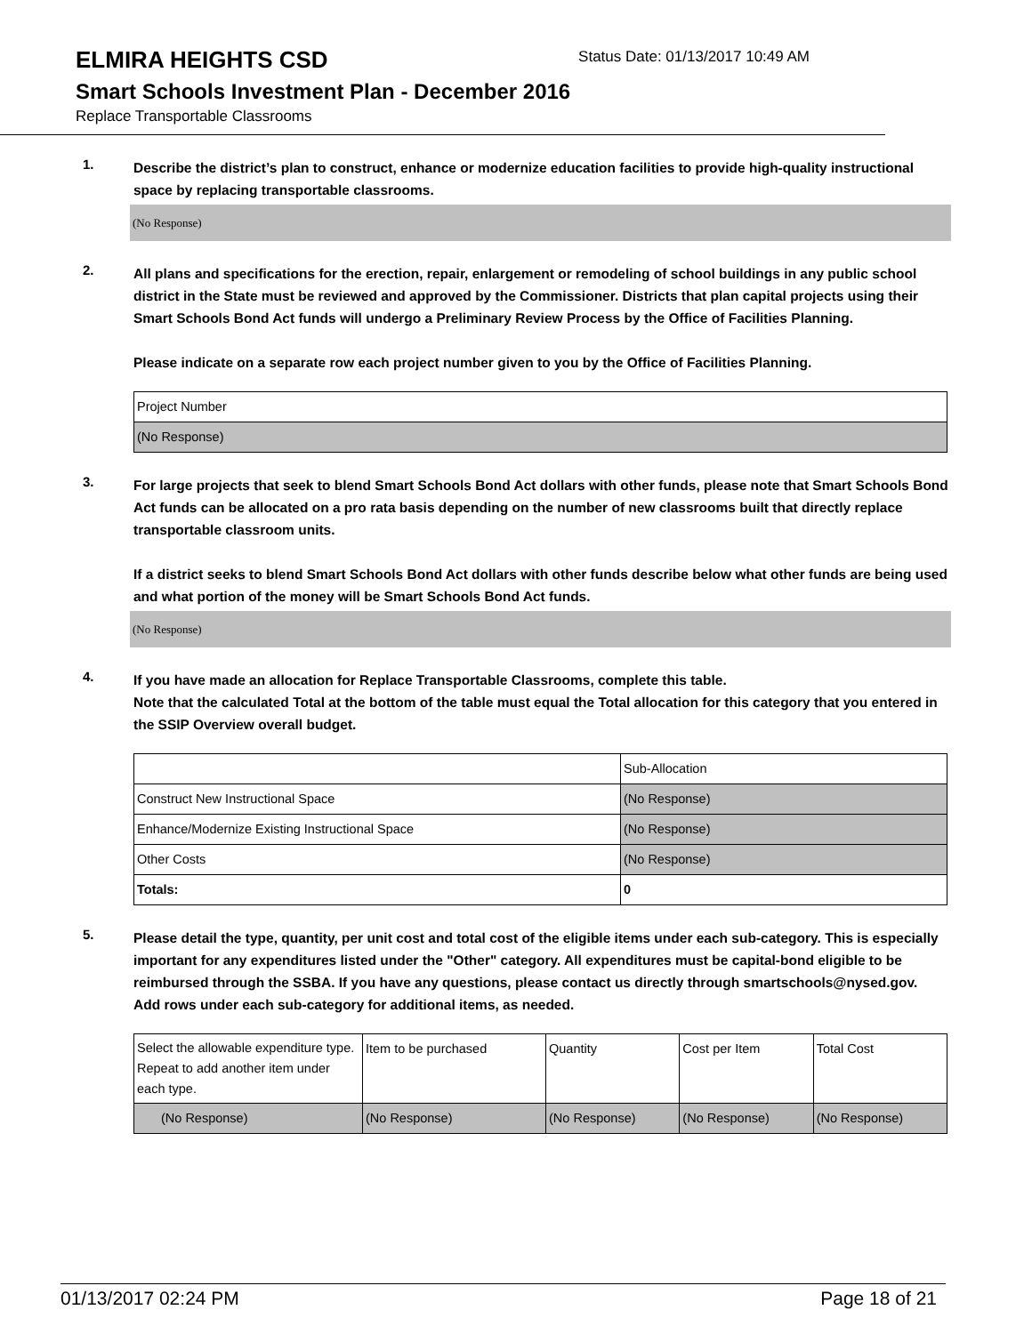ELMIRA HEIGHTS CSD
Status Date: 01/13/2017 10:49 AM
Smart Schools Investment Plan - December 2016
Replace Transportable Classrooms
1.
Describe the district’s plan to construct, enhance or modernize education facilities to provide high-quality instructional space by replacing transportable classrooms.
(No Response)
2.
All plans and specifications for the erection, repair, enlargement or remodeling of school buildings in any public school district in the State must be reviewed and approved by the Commissioner. Districts that plan capital projects using their Smart Schools Bond Act funds will undergo a Preliminary Review Process by the Office of Facilities Planning.
Please indicate on a separate row each project number given to you by the Office of Facilities Planning.
| Project Number |
| (No Response) |
3.
For large projects that seek to blend Smart Schools Bond Act dollars with other funds, please note that Smart Schools Bond Act funds can be allocated on a pro rata basis depending on the number of new classrooms built that directly replace transportable classroom units.
If a district seeks to blend Smart Schools Bond Act dollars with other funds describe below what other funds are being used and what portion of the money will be Smart Schools Bond Act funds.
(No Response)
4.
If you have made an allocation for Replace Transportable Classrooms, complete this table.
Note that the calculated Total at the bottom of the table must equal the Total allocation for this category that you entered in the SSIP Overview overall budget.
| | Sub-Allocation |
| Construct New Instructional Space | (No Response) |
| Enhance/Modernize Existing Instructional Space | (No Response) |
| Other Costs | (No Response) |
| Totals: | 0 |
5.
Please detail the type, quantity, per unit cost and total cost of the eligible items under each sub-category. This is especially important for any expenditures listed under the "Other" category. All expenditures must be capital-bond eligible to be reimbursed through the SSBA. If you have any questions, please contact us directly through smartschools@nysed.gov.
Add rows under each sub-category for additional items, as needed.
| Select the allowable expenditure type. Repeat to add another item under each type. | Item to be purchased | Quantity | Cost per Item | Total Cost |
| (No Response) | (No Response) | (No Response) | (No Response) | (No Response) |
01/13/2017 02:24 PM Page 18 of 21